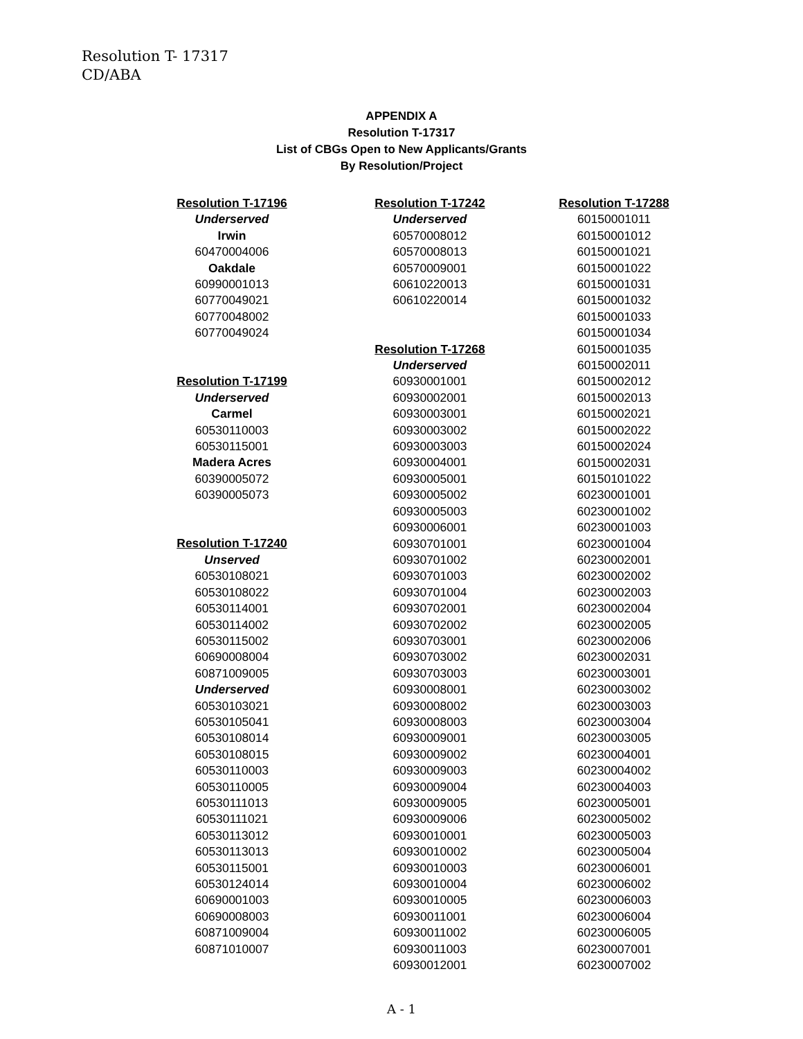Resolution T- 17317
CD/ABA
APPENDIX A
Resolution T-17317
List of CBGs Open to New Applicants/Grants
By Resolution/Project
Resolution T-17196
Underserved
Irwin
60470004006
Oakdale
60990001013
60770049021
60770048002
60770049024
Resolution T-17199
Underserved
Carmel
60530110003
60530115001
Madera Acres
60390005072
60390005073
Resolution T-17240
Unserved
60530108021
60530108022
60530114001
60530114002
60530115002
60690008004
60871009005
Underserved
60530103021
60530105041
60530108014
60530108015
60530110003
60530110005
60530111013
60530111021
60530113012
60530113013
60530115001
60530124014
60690001003
60690008003
60871009004
60871010007
Resolution T-17242
Underserved
60570008012
60570008013
60570009001
60610220013
60610220014
Resolution T-17268
Underserved
60930001001
60930002001
60930003001
60930003002
60930003003
60930004001
60930005001
60930005002
60930005003
60930006001
60930701001
60930701002
60930701003
60930701004
60930702001
60930702002
60930703001
60930703002
60930703003
60930008001
60930008002
60930008003
60930009001
60930009002
60930009003
60930009004
60930009005
60930009006
60930010001
60930010002
60930010003
60930010004
60930010005
60930011001
60930011002
60930011003
60930012001
Resolution T-17288
60150001011
60150001012
60150001021
60150001022
60150001031
60150001032
60150001033
60150001034
60150001035
60150002011
60150002012
60150002013
60150002021
60150002022
60150002024
60150002031
60150101022
60230001001
60230001002
60230001003
60230001004
60230002001
60230002002
60230002003
60230002004
60230002005
60230002006
60230002031
60230003001
60230003002
60230003003
60230003004
60230003005
60230004001
60230004002
60230004003
60230005001
60230005002
60230005003
60230005004
60230006001
60230006002
60230006003
60230006004
60230006005
60230007001
60230007002
A - 1